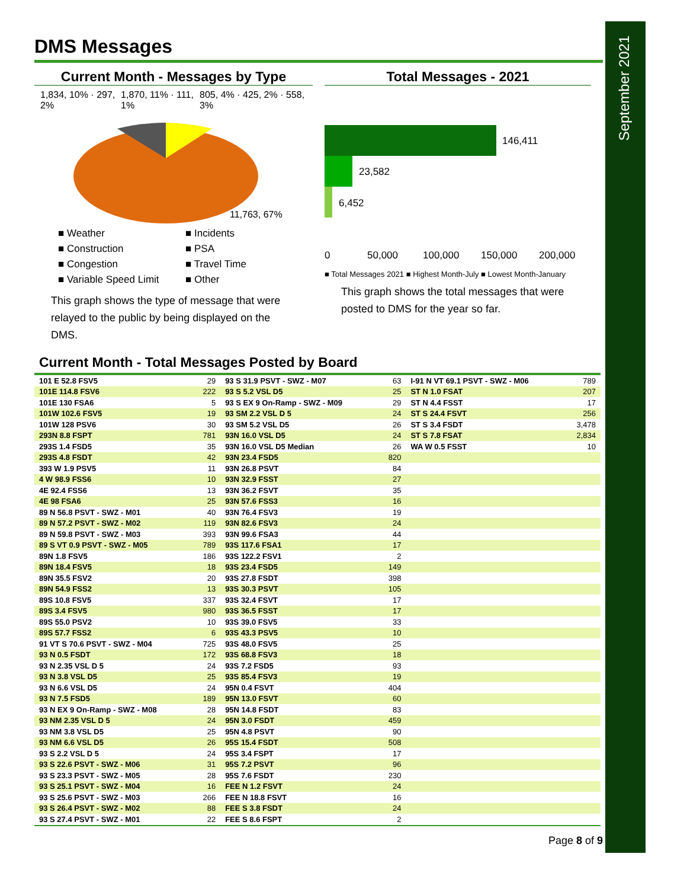September 2021
DMS Messages
Current Month - Messages by Type
1,834, 10% · 297, 2% 1,870, 11% · 111, 1% 805, 4% · 425, 2% · 558, 3%
11,763, 67%
■ Weather ■ Incidents ■ Construction ■ PSA ■ Congestion ■ Travel Time ■ Variable Speed Limit ■ Other
This graph shows the type of message that were relayed to the public by being displayed on the DMS.
Total Messages - 2021
146,411
23,582
6,452
0
50,000
100,000
150,000
200,000
■ Total Messages 2021 ■ Highest Month-July ■ Lowest Month-January
This graph shows the total messages that were posted to DMS for the year so far.
Current Month - Total Messages Posted by Board
| 101 E 52.8 FSV5 | 29 | 93 S 31.9 PSVT - SWZ - M07 | 63 | I-91 N VT 69.1 PSVT - SWZ - M06 | 789 |
| 101E 114.8 FSV6 | 222 | 93 S 5.2 VSL D5 | 25 | ST N 1.0 FSAT | 207 |
| 101E 130 FSA6 | 5 | 93 S EX 9 On-Ramp - SWZ - M09 | 29 | ST N 4.4 FSST | 17 |
| 101W 102.6 FSV5 | 19 | 93 SM 2.2 VSL D 5 | 24 | ST S 24.4 FSVT | 256 |
| 101W 128 PSV6 | 30 | 93 SM 5.2 VSL D5 | 26 | ST S 3.4 FSDT | 3,478 |
| 293N 8.8 FSPT | 781 | 93N 16.0 VSL D5 | 24 | ST S 7.8 FSAT | 2,834 |
| 293S 1.4 FSD5 | 35 | 93N 16.0 VSL D5 Median | 26 | WA W 0.5 FSST | 10 |
| 293S 4.8 FSDT | 42 | 93N 23.4 FSD5 | 820 | | |
| 393 W 1.9 PSV5 | 11 | 93N 26.8 PSVT | 84 | | |
| 4 W 98.9 FSS6 | 10 | 93N 32.9 FSST | 27 | | |
| 4E 92.4 FSS6 | 13 | 93N 36.2 FSVT | 35 | | |
| 4E 98 FSA6 | 25 | 93N 57.6 FSS3 | 16 | | |
| 89 N 56.8 PSVT - SWZ - M01 | 40 | 93N 76.4 FSV3 | 19 | | |
| 89 N 57.2 PSVT - SWZ - M02 | 119 | 93N 82.6 FSV3 | 24 | | |
| 89 N 59.8 PSVT - SWZ - M03 | 393 | 93N 99.6 FSA3 | 44 | | |
| 89 S VT 0.9 PSVT - SWZ - M05 | 789 | 93S 117.6 FSA1 | 17 | | |
| 89N 1.8 FSV5 | 186 | 93S 122.2 FSV1 | 2 | | |
| 89N 18.4 FSV5 | 18 | 93S 23.4 FSD5 | 149 | | |
| 89N 35.5 FSV2 | 20 | 93S 27.8 FSDT | 398 | | |
| 89N 54.9 FSS2 | 13 | 93S 30.3 PSVT | 105 | | |
| 89S 10.8 FSV5 | 337 | 93S 32.4 FSVT | 17 | | |
| 89S 3.4 FSV5 | 980 | 93S 36.5 FSST | 17 | | |
| 89S 55.0 PSV2 | 10 | 93S 39.0 FSV5 | 33 | | |
| 89S 57.7 FSS2 | 6 | 93S 43.3 PSV5 | 10 | | |
| 91 VT S 70.6 PSVT - SWZ - M04 | 725 | 93S 48.0 FSV5 | 25 | | |
| 93 N 0.5 FSDT | 172 | 93S 68.8 FSV3 | 18 | | |
| 93 N 2.35 VSL D 5 | 24 | 93S 7.2 FSD5 | 93 | | |
| 93 N 3.8 VSL D5 | 25 | 93S 85.4 FSV3 | 19 | | |
| 93 N 6.6 VSL D5 | 24 | 95N 0.4 FSVT | 404 | | |
| 93 N 7.5 FSD5 | 189 | 95N 13.0 FSVT | 60 | | |
| 93 N EX 9 On-Ramp - SWZ - M08 | 28 | 95N 14.8 FSDT | 83 | | |
| 93 NM 2.35 VSL D 5 | 24 | 95N 3.0 FSDT | 459 | | |
| 93 NM 3.8 VSL D5 | 25 | 95N 4.8 PSVT | 90 | | |
| 93 NM 6.6 VSL D5 | 26 | 95S 15.4 FSDT | 508 | | |
| 93 S 2.2 VSL D 5 | 24 | 95S 3.4 FSPT | 17 | | |
| 93 S 22.6 PSVT - SWZ - M06 | 31 | 95S 7.2 PSVT | 96 | | |
| 93 S 23.3 PSVT - SWZ - M05 | 28 | 95S 7.6 FSDT | 230 | | |
| 93 S 25.1 PSVT - SWZ - M04 | 16 | FEE N 1.2 FSVT | 24 | | |
| 93 S 25.6 PSVT - SWZ - M03 | 266 | FEE N 18.8 FSVT | 16 | | |
| 93 S 26.4 PSVT - SWZ - M02 | 88 | FEE S 3.8 FSDT | 24 | | |
| 93 S 27.4 PSVT - SWZ - M01 | 22 | FEE S 8.6 FSPT | 2 | | |
Page 8 of 9